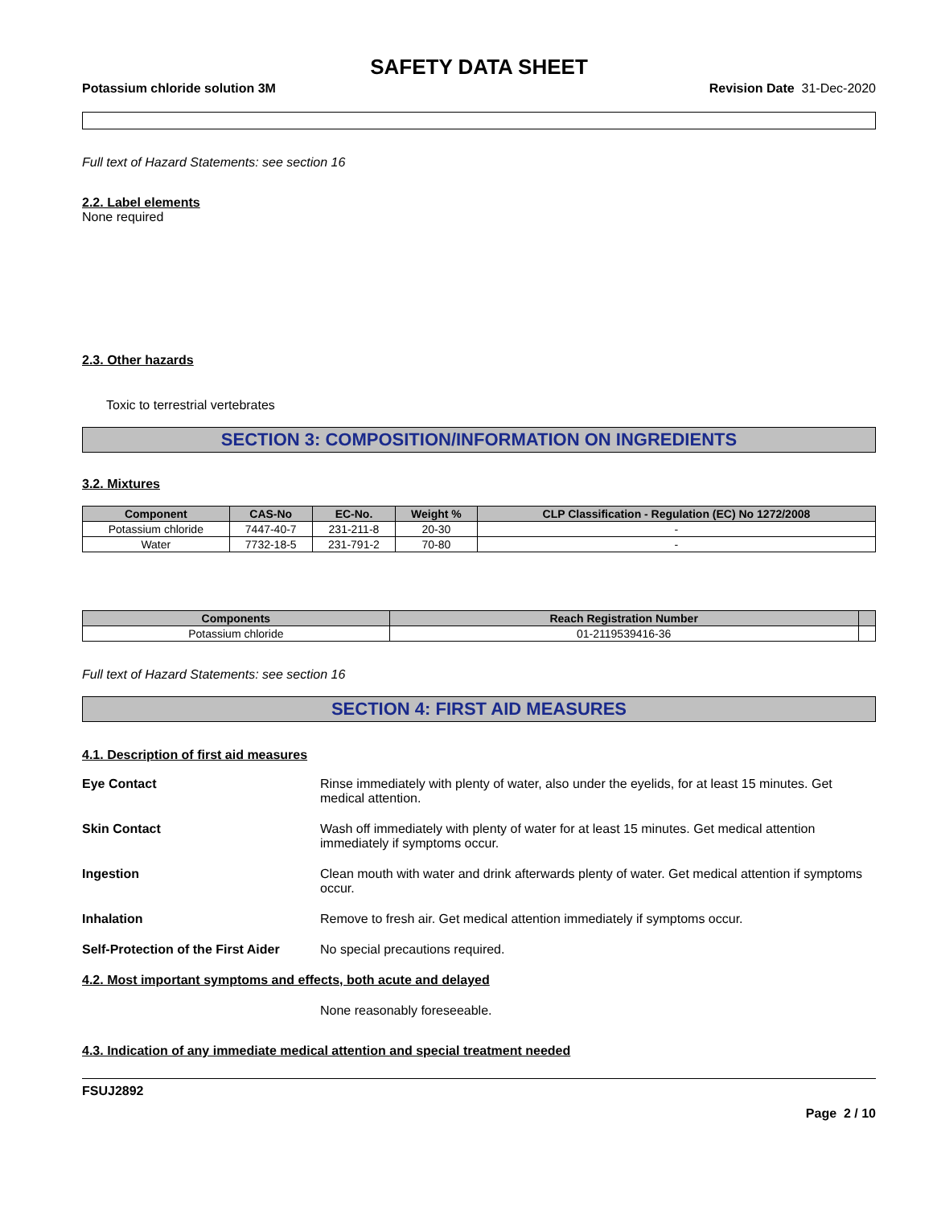SAFETY DATA SHEET
Potassium chloride solution 3M Revision Date 31-Dec-2020
Full text of Hazard Statements: see section 16
2.2. Label elements
None required
2.3. Other hazards
Toxic to terrestrial vertebrates
SECTION 3: COMPOSITION/INFORMATION ON INGREDIENTS
3.2. Mixtures
| Component | CAS-No | EC-No. | Weight % | CLP Classification - Regulation (EC) No 1272/2008 |
| --- | --- | --- | --- | --- |
| Potassium chloride | 7447-40-7 | 231-211-8 | 20-30 | - |
| Water | 7732-18-5 | 231-791-2 | 70-80 | - |
| Components | Reach Registration Number | |
| --- | --- | --- |
| Potassium chloride | 01-2119539416-36 | |
Full text of Hazard Statements: see section 16
SECTION 4: FIRST AID MEASURES
4.1. Description of first aid measures
Eye Contact Rinse immediately with plenty of water, also under the eyelids, for at least 15 minutes. Get medical attention.
Skin Contact Wash off immediately with plenty of water for at least 15 minutes. Get medical attention immediately if symptoms occur.
Ingestion Clean mouth with water and drink afterwards plenty of water. Get medical attention if symptoms occur.
Inhalation Remove to fresh air. Get medical attention immediately if symptoms occur.
Self-Protection of the First Aider No special precautions required.
4.2. Most important symptoms and effects, both acute and delayed
None reasonably foreseeable.
4.3. Indication of any immediate medical attention and special treatment needed
FSUJ2892
Page 2 / 10